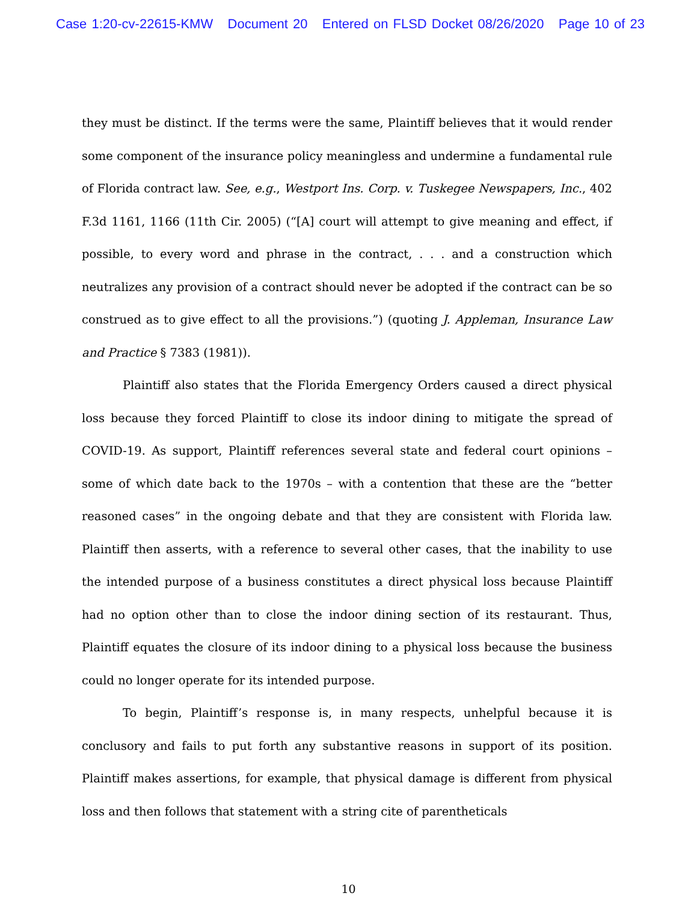Case 1:20-cv-22615-KMW Document 20 Entered on FLSD Docket 08/26/2020 Page 10 of 23
they must be distinct. If the terms were the same, Plaintiff believes that it would render some component of the insurance policy meaningless and undermine a fundamental rule of Florida contract law. See, e.g., Westport Ins. Corp. v. Tuskegee Newspapers, Inc., 402 F.3d 1161, 1166 (11th Cir. 2005) (“[A] court will attempt to give meaning and effect, if possible, to every word and phrase in the contract, . . . and a construction which neutralizes any provision of a contract should never be adopted if the contract can be so construed as to give effect to all the provisions.”) (quoting J. Appleman, Insurance Law and Practice § 7383 (1981)).
Plaintiff also states that the Florida Emergency Orders caused a direct physical loss because they forced Plaintiff to close its indoor dining to mitigate the spread of COVID-19. As support, Plaintiff references several state and federal court opinions – some of which date back to the 1970s – with a contention that these are the “better reasoned cases” in the ongoing debate and that they are consistent with Florida law. Plaintiff then asserts, with a reference to several other cases, that the inability to use the intended purpose of a business constitutes a direct physical loss because Plaintiff had no option other than to close the indoor dining section of its restaurant. Thus, Plaintiff equates the closure of its indoor dining to a physical loss because the business could no longer operate for its intended purpose.
To begin, Plaintiff’s response is, in many respects, unhelpful because it is conclusory and fails to put forth any substantive reasons in support of its position. Plaintiff makes assertions, for example, that physical damage is different from physical loss and then follows that statement with a string cite of parentheticals
10